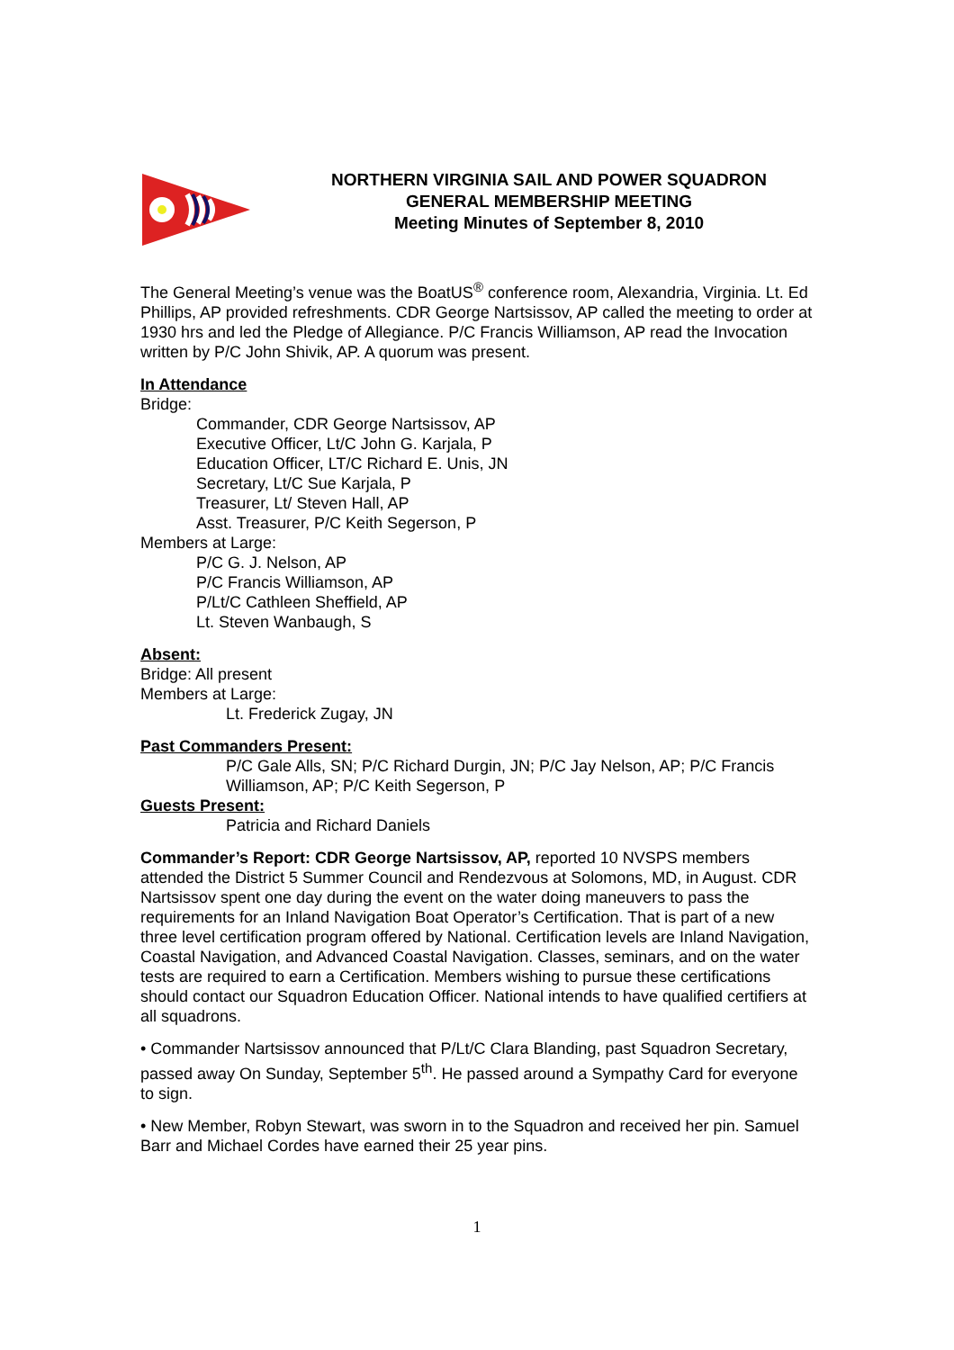NORTHERN VIRGINIA SAIL AND POWER SQUADRON
GENERAL MEMBERSHIP MEETING
Meeting Minutes of September 8, 2010
The General Meeting’s venue was the BoatUS<sup>®</sup> conference room, Alexandria, Virginia. Lt. Ed Phillips, AP provided refreshments. CDR George Nartsissov, AP called the meeting to order at 1930 hrs and led the Pledge of Allegiance. P/C Francis Williamson, AP read the Invocation written by P/C John Shivik, AP. A quorum was present.
In Attendance
Bridge:
Commander, CDR George Nartsissov, AP
Executive Officer, Lt/C John G. Karjala, P
Education Officer, LT/C Richard E. Unis, JN
Secretary, Lt/C Sue Karjala, P
Treasurer, Lt/ Steven Hall, AP
Asst. Treasurer, P/C Keith Segerson, P
Members at Large:
P/C G. J. Nelson, AP
P/C Francis Williamson, AP
P/Lt/C Cathleen Sheffield, AP
Lt. Steven Wanbaugh, S
Absent:
Bridge: All present
Members at Large:
Lt. Frederick Zugay, JN
Past Commanders Present:
P/C Gale Alls, SN; P/C Richard Durgin, JN; P/C Jay Nelson, AP; P/C Francis Williamson, AP; P/C Keith Segerson, P
Guests Present:
Patricia and Richard Daniels
Commander’s Report: CDR George Nartsissov, AP, reported 10 NVSPS members attended the District 5 Summer Council and Rendezvous at Solomons, MD, in August. CDR Nartsissov spent one day during the event on the water doing maneuvers to pass the requirements for an Inland Navigation Boat Operator’s Certification. That is part of a new three level certification program offered by National. Certification levels are Inland Navigation, Coastal Navigation, and Advanced Coastal Navigation. Classes, seminars, and on the water tests are required to earn a Certification. Members wishing to pursue these certifications should contact our Squadron Education Officer. National intends to have qualified certifiers at all squadrons.
• Commander Nartsissov announced that P/Lt/C Clara Blanding, past Squadron Secretary, passed away On Sunday, September 5<sup>th</sup>. He passed around a Sympathy Card for everyone to sign.
• New Member, Robyn Stewart, was sworn in to the Squadron and received her pin. Samuel Barr and Michael Cordes have earned their 25 year pins.
1